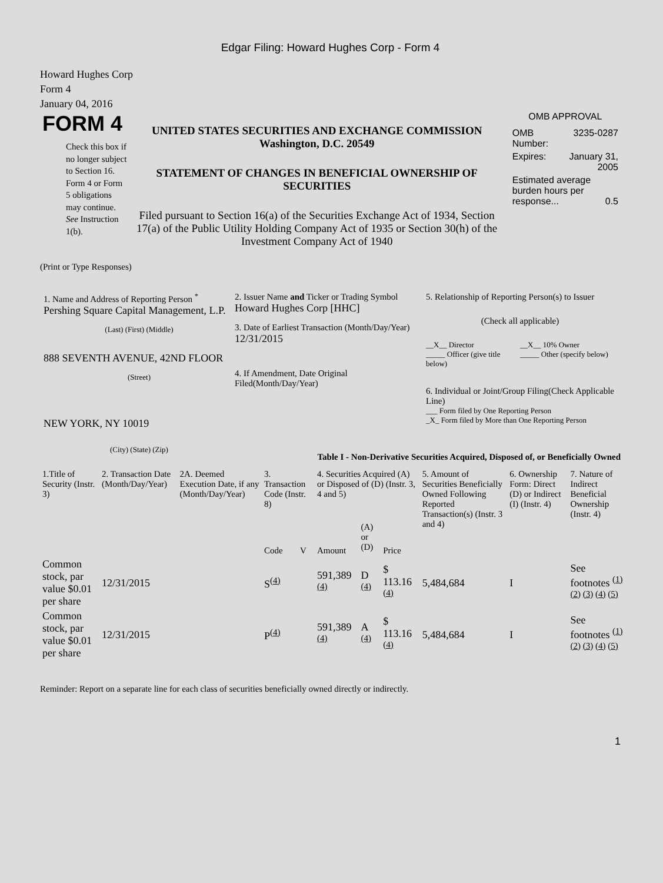Edgar Filing: Howard Hughes Corp - Form 4
Howard Hughes Corp
Form 4
January 04, 2016
FORM 4
Check this box if no longer subject to Section 16. Form 4 or Form 5 obligations may continue. See Instruction 1(b).
UNITED STATES SECURITIES AND EXCHANGE COMMISSION
Washington, D.C. 20549
STATEMENT OF CHANGES IN BENEFICIAL OWNERSHIP OF SECURITIES
Filed pursuant to Section 16(a) of the Securities Exchange Act of 1934, Section 17(a) of the Public Utility Holding Company Act of 1935 or Section 30(h) of the Investment Company Act of 1940
OMB APPROVAL
| OMB Number: | 3235-0287 |
| Expires: | January 31, 2005 |
| Estimated average burden hours per response... 0.5 | |
(Print or Type Responses)
1. Name and Address of Reporting Person <sup>*</sup>
Pershing Square Capital Management, L.P.
(Last) (First) (Middle)
888 SEVENTH AVENUE, 42ND FLOOR
(Street)
NEW YORK, NY 10019
(City) (State) (Zip)
2. Issuer Name and Ticker or Trading Symbol
Howard Hughes Corp [HHC]
3. Date of Earliest Transaction (Month/Day/Year)
12/31/2015
4. If Amendment, Date Original Filed(Month/Day/Year)
5. Relationship of Reporting Person(s) to Issuer
(Check all applicable)
__X__ Director
_____ Officer (give title below)
__X__ 10% Owner
_____ Other (specify below)
6. Individual or Joint/Group Filing(Check Applicable Line)
___ Form filed by One Reporting Person
_X_ Form filed by More than One Reporting Person
Table I - Non-Derivative Securities Acquired, Disposed of, or Beneficially Owned
| 1.Title of Security (Instr. 3) | 2. Transaction Date (Month/Day/Year) | 2A. Deemed Execution Date, if any (Month/Day/Year) | 3. Transaction Code (Instr. 8) | | 4. Securities Acquired (A) or Disposed of (D) (Instr. 3, 4 and 5) | | | 5. Amount of Securities Beneficially Owned Following Reported Transaction(s) (Instr. 3 and 4) | 6. Ownership Form: Direct (D) or Indirect (I) (Instr. 4) | 7. Nature of Indirect Beneficial Ownership (Instr. 4) |
| --- | --- | --- | --- | --- | --- | --- | --- | --- | --- | --- |
| | | | Code | V | Amount | (A) or (D) | Price | | | |
| Common stock, par value $0.01 per share | 12/31/2015 | | S<sup>(4)</sup> | | 591,389 <sup>(4)</sup> | D <sup>(4)</sup> | $ 113.16 <sup>(4)</sup> | 5,484,684 | I | See footnotes <sup>(1) (2) (3) (4) (5)</sup> |
| Common stock, par value $0.01 per share | 12/31/2015 | | P<sup>(4)</sup> | | 591,389 <sup>(4)</sup> | A <sup>(4)</sup> | $ 113.16 <sup>(4)</sup> | 5,484,684 | I | See footnotes <sup>(1) (2) (3) (4) (5)</sup> |
Reminder: Report on a separate line for each class of securities beneficially owned directly or indirectly.
1